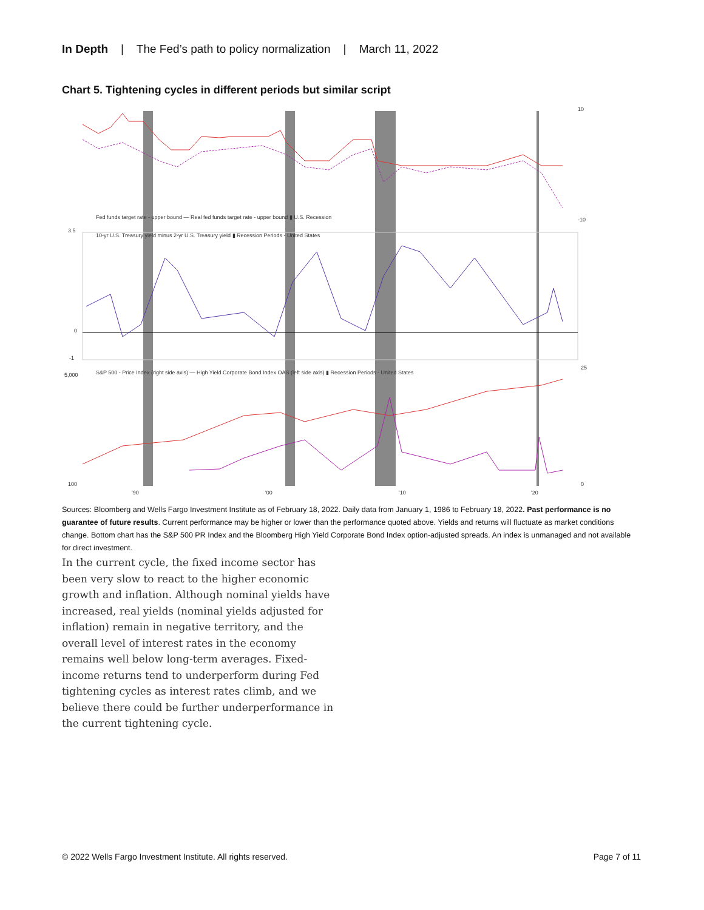In Depth | The Fed’s path to policy normalization | March 11, 2022
Chart 5. Tightening cycles in different periods but similar script
10
-10
3.5
0
-1
25
0
5,000
100
'90
'00
'10
'20
Fed funds target rate - upper bound — Real fed funds target rate - upper bound ▮ U.S. Recession
10-yr U.S. Treasury yield minus 2-yr U.S. Treasury yield ▮ Recession Periods - United States
S&P 500 - Price Index (right side axis) — High Yield Corporate Bond Index OAS (left side axis) ▮ Recession Periods - United States
Sources: Bloomberg and Wells Fargo Investment Institute as of February 18, 2022. Daily data from January 1, 1986 to February 18, 2022. Past performance is no guarantee of future results. Current performance may be higher or lower than the performance quoted above. Yields and returns will fluctuate as market conditions change. Bottom chart has the S&P 500 PR Index and the Bloomberg High Yield Corporate Bond Index option-adjusted spreads. An index is unmanaged and not available for direct investment.
In the current cycle, the fixed income sector has been very slow to react to the higher economic growth and inflation. Although nominal yields have increased, real yields (nominal yields adjusted for inflation) remain in negative territory, and the overall level of interest rates in the economy remains well below long-term averages. Fixed-income returns tend to underperform during Fed tightening cycles as interest rates climb, and we believe there could be further underperformance in the current tightening cycle.
© 2022 Wells Fargo Investment Institute. All rights reserved. Page 7 of 11